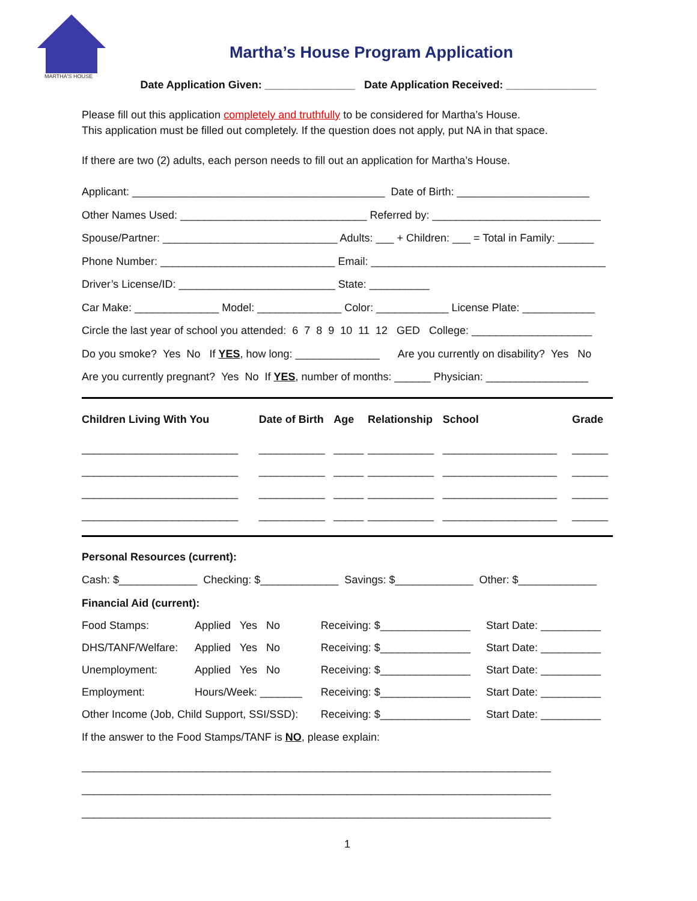MARTHA'S HOUSE
Martha’s House Program Application
Date Application Given: _______________ Date Application Received: _______________
Please fill out this application completely and truthfully to be considered for Martha’s House.
This application must be filled out completely. If the question does not apply, put NA in that space.
If there are two (2) adults, each person needs to fill out an application for Martha’s House.
Applicant: __________________________________________ Date of Birth: ______________________
Other Names Used: _______________________________ Referred by: ____________________________
Spouse/Partner: _____________________________ Adults: ___ + Children: ___ = Total in Family: ______
Phone Number: _____________________________ Email: _______________________________________
Driver’s License/ID: __________________________ State: __________
Car Make: ______________ Model: ______________ Color: ____________ License Plate: ____________
Circle the last year of school you attended: 6 7 8 9 10 11 12 GED College: ____________________
Do you smoke? Yes No If YES, how long: ______________ Are you currently on disability? Yes No
Are you currently pregnant? Yes No If YES, number of months: ______ Physician: _________________
| Children Living With You | Date of Birth | Age | Relationship | School | Grade |
| --- | --- | --- | --- | --- | --- |
| __________________________ | ___________ | _____ | ___________ | ___________________ | ______ |
| __________________________ | ___________ | _____ | ___________ | ___________________ | ______ |
| __________________________ | ___________ | _____ | ___________ | ___________________ | ______ |
| __________________________ | ___________ | _____ | ___________ | ___________________ | ______ |
Personal Resources (current):
Cash: $_____________ Checking: $_____________ Savings: $_____________ Other: $_____________
Financial Aid (current):
| Food Stamps: | Applied Yes No | Receiving: $_______________ | Start Date: __________ |
| DHS/TANF/Welfare: | Applied Yes No | Receiving: $_______________ | Start Date: __________ |
| Unemployment: | Applied Yes No | Receiving: $_______________ | Start Date: __________ |
| Employment: | Hours/Week: _______ | Receiving: $_______________ | Start Date: __________ |
| Other Income (Job, Child Support, SSI/SSD): | | Receiving: $_______________ | Start Date: __________ |
If the answer to the Food Stamps/TANF is NO, please explain:
______________________________________________________________________________
______________________________________________________________________________
______________________________________________________________________________
1